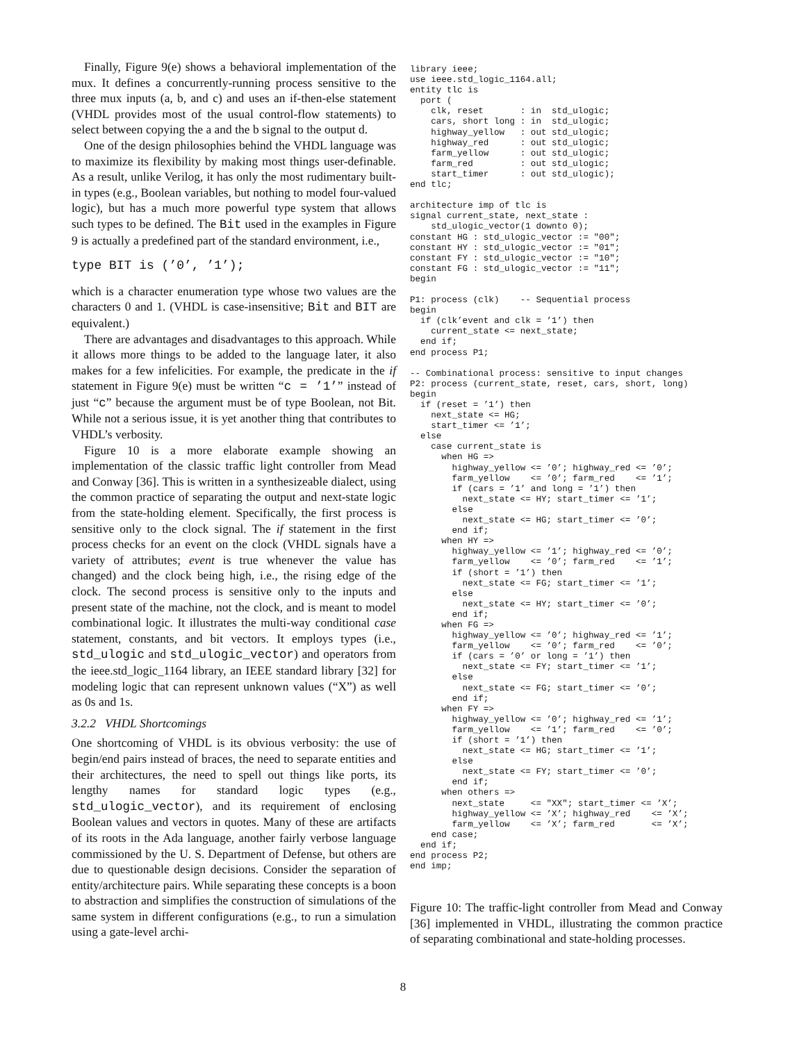Finally, Figure 9(e) shows a behavioral implementation of the mux. It defines a concurrently-running process sensitive to the three mux inputs (a, b, and c) and uses an if-then-else statement (VHDL provides most of the usual control-flow statements) to select between copying the a and the b signal to the output d.
One of the design philosophies behind the VHDL language was to maximize its flexibility by making most things user-definable. As a result, unlike Verilog, it has only the most rudimentary built-in types (e.g., Boolean variables, but nothing to model four-valued logic), but has a much more powerful type system that allows such types to be defined. The Bit used in the examples in Figure 9 is actually a predefined part of the standard environment, i.e.,
type BIT is (’0’, ’1’);
which is a character enumeration type whose two values are the characters 0 and 1. (VHDL is case-insensitive; Bit and BIT are equivalent.)
There are advantages and disadvantages to this approach. While it allows more things to be added to the language later, it also makes for a few infelicities. For example, the predicate in the if statement in Figure 9(e) must be written “c = ’1’” instead of just “c” because the argument must be of type Boolean, not Bit. While not a serious issue, it is yet another thing that contributes to VHDL’s verbosity.
Figure 10 is a more elaborate example showing an implementation of the classic traffic light controller from Mead and Conway [36]. This is written in a synthesizeable dialect, using the common practice of separating the output and next-state logic from the state-holding element. Specifically, the first process is sensitive only to the clock signal. The if statement in the first process checks for an event on the clock (VHDL signals have a variety of attributes; event is true whenever the value has changed) and the clock being high, i.e., the rising edge of the clock. The second process is sensitive only to the inputs and present state of the machine, not the clock, and is meant to model combinational logic. It illustrates the multi-way conditional case statement, constants, and bit vectors. It employs types (i.e., std_ulogic and std_ulogic_vector) and operators from the ieee.std_logic_1164 library, an IEEE standard library [32] for modeling logic that can represent unknown values (“X”) as well as 0s and 1s.
3.2.2 VHDL Shortcomings
One shortcoming of VHDL is its obvious verbosity: the use of begin/end pairs instead of braces, the need to separate entities and their architectures, the need to spell out things like ports, its lengthy names for standard logic types (e.g., std_ulogic_vector), and its requirement of enclosing Boolean values and vectors in quotes. Many of these are artifacts of its roots in the Ada language, another fairly verbose language commissioned by the U. S. Department of Defense, but others are due to questionable design decisions. Consider the separation of entity/architecture pairs. While separating these concepts is a boon to abstraction and simplifies the construction of simulations of the same system in different configurations (e.g., to run a simulation using a gate-level archi-
library ieee;
use ieee.std_logic_1164.all;
entity tlc is
  port (
    clk, reset       : in  std_ulogic;
    cars, short long : in  std_ulogic;
    highway_yellow   : out std_ulogic;
    highway_red      : out std_ulogic;
    farm_yellow      : out std_ulogic;
    farm_red         : out std_ulogic;
    start_timer      : out std_ulogic);
end tlc;

architecture imp of tlc is
signal current_state, next_state :
    std_ulogic_vector(1 downto 0);
constant HG : std_ulogic_vector := "00";
constant HY : std_ulogic_vector := "01";
constant FY : std_ulogic_vector := "10";
constant FG : std_ulogic_vector := "11";
begin

P1: process (clk)    -- Sequential process
begin
  if (clk’event and clk = ’1’) then
    current_state <= next_state;
  end if;
end process P1;

-- Combinational process: sensitive to input changes
P2: process (current_state, reset, cars, short, long)
begin
  if (reset = ’1’) then
    next_state <= HG;
    start_timer <= ’1’;
  else
    case current_state is
      when HG =>
        highway_yellow <= ’0’; highway_red <= ’0’;
        farm_yellow    <= ’0’; farm_red    <= ’1’;
        if (cars = ’1’ and long = ’1’) then
          next_state <= HY; start_timer <= ’1’;
        else
          next_state <= HG; start_timer <= ’0’;
        end if;
      when HY =>
        highway_yellow <= ’1’; highway_red <= ’0’;
        farm_yellow    <= ’0’; farm_red    <= ’1’;
        if (short = ’1’) then
          next_state <= FG; start_timer <= ’1’;
        else
          next_state <= HY; start_timer <= ’0’;
        end if;
      when FG =>
        highway_yellow <= ’0’; highway_red <= ’1’;
        farm_yellow    <= ’0’; farm_red    <= ’0’;
        if (cars = ’0’ or long = ’1’) then
          next_state <= FY; start_timer <= ’1’;
        else
          next_state <= FG; start_timer <= ’0’;
        end if;
      when FY =>
        highway_yellow <= ’0’; highway_red <= ’1’;
        farm_yellow    <= ’1’; farm_red    <= ’0’;
        if (short = ’1’) then
          next_state <= HG; start_timer <= ’1’;
        else
          next_state <= FY; start_timer <= ’0’;
        end if;
      when others =>
        next_state     <= "XX"; start_timer <= ’X’;
        highway_yellow <= ’X’; highway_red    <= ’X’;
        farm_yellow    <= ’X’; farm_red       <= ’X’;
    end case;
  end if;
end process P2;
end imp;
Figure 10: The traffic-light controller from Mead and Conway [36] implemented in VHDL, illustrating the common practice of separating combinational and state-holding processes.
8